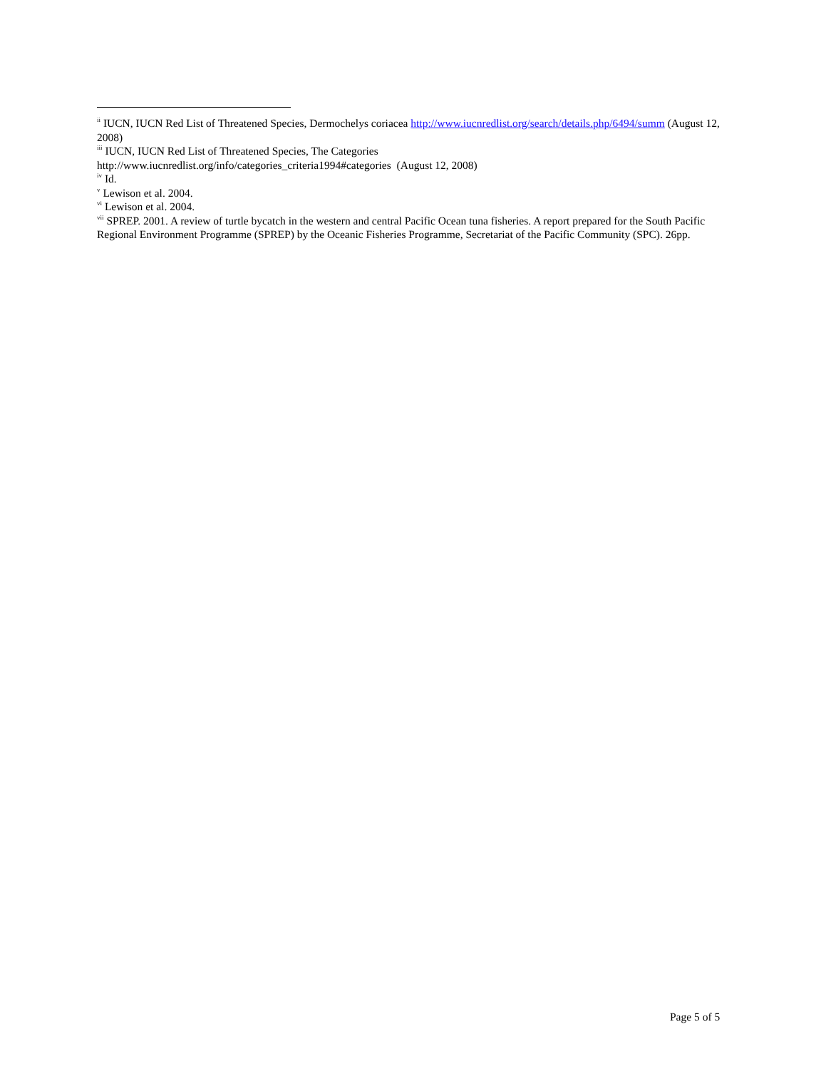<sup>ii</sup> IUCN, IUCN Red List of Threatened Species, Dermochelys coriacea http://www.iucnredlist.org/search/details.php/6494/summ (August 12, 2008)
<sup>iii</sup> IUCN, IUCN Red List of Threatened Species, The Categories
http://www.iucnredlist.org/info/categories_criteria1994#categories (August 12, 2008)
<sup>iv</sup> Id.
<sup>v</sup> Lewison et al. 2004.
<sup>vi</sup> Lewison et al. 2004.
<sup>vii</sup> SPREP. 2001. A review of turtle bycatch in the western and central Pacific Ocean tuna fisheries. A report prepared for the South Pacific Regional Environment Programme (SPREP) by the Oceanic Fisheries Programme, Secretariat of the Pacific Community (SPC). 26pp.
Page 5 of 5